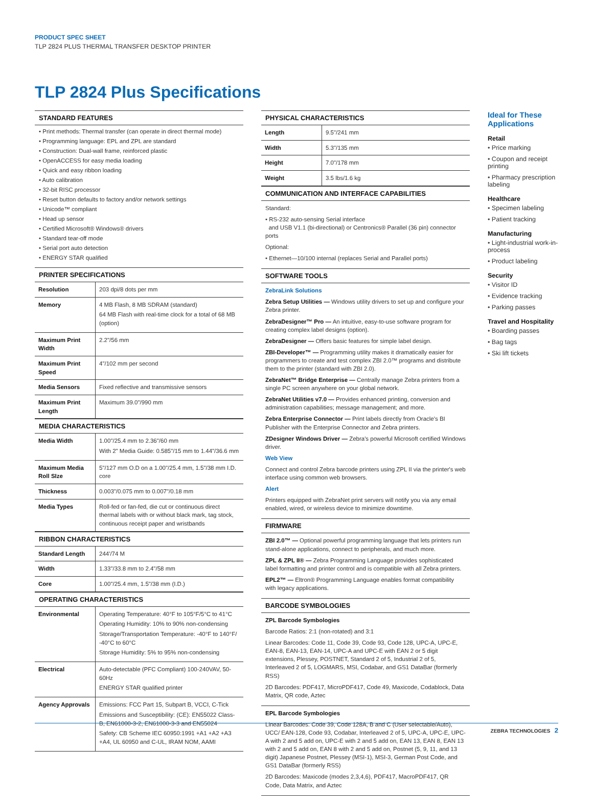PRODUCT SPEC SHEET
TLP 2824 PLUS THERMAL TRANSFER DESKTOP PRINTER
TLP 2824 Plus Specifications
STANDARD FEATURES
• Print methods: Thermal transfer (can operate in direct thermal mode)
• Programming language: EPL and ZPL are standard
• Construction: Dual-wall frame, reinforced plastic
• OpenACCESS for easy media loading
• Quick and easy ribbon loading
• Auto calibration
• 32-bit RISC processor
• Reset button defaults to factory and/or network settings
• Unicode™ compliant
• Head up sensor
• Certified Microsoft® Windows® drivers
• Standard tear-off mode
• Serial port auto detection
• ENERGY STAR qualified
PRINTER SPECIFICATIONS
| Resolution | 203 dpi/8 dots per mm |
| Memory | 4 MB Flash, 8 MB SDRAM (standard) 64 MB Flash with real-time clock for a total of 68 MB (option) |
| Maximum Print Width | 2.2"/56 mm |
| Maximum Print Speed | 4"/102 mm per second |
| Media Sensors | Fixed reflective and transmissive sensors |
| Maximum Print Length | Maximum 39.0"/990 mm |
MEDIA CHARACTERISTICS
| Media Width | 1.00"/25.4 mm to 2.36"/60 mm With 2" Media Guide: 0.585"/15 mm to 1.44"/36.6 mm |
| Maximum Media Roll SIze | 5"/127 mm O.D on a 1.00"/25.4 mm, 1.5"/38 mm I.D. core |
| Thickness | 0.003"/0.075 mm to 0.007"/0.18 mm |
| Media Types | Roll-fed or fan-fed, die cut or continuous direct thermal labels with or without black mark, tag stock, continuous receipt paper and wristbands |
RIBBON CHARACTERISTICS
| Standard Length | 244'/74 M |
| Width | 1.33"/33.8 mm to 2.4"/58 mm |
| Core | 1.00"/25.4 mm, 1.5"/38 mm (I.D.) |
OPERATING CHARACTERISTICS
| Environmental | Operating Temperature: 40°F to 105°F/5°C to 41°C Operating Humidity: 10% to 90% non-condensing Storage/Transportation Temperature: -40°F to 140°F/ -40°C to 60°C Storage Humidity: 5% to 95% non-condensing |
| Electrical | Auto-detectable (PFC Compliant) 100-240VAV, 50-60Hz ENERGY STAR qualified printer |
| Agency Approvals | Emissions: FCC Part 15, Subpart B, VCCI, C-Tick Emissions and Susceptibility: (CE): EN55022 Class-B, EN61000-3-2, EN61000-3-3 and EN55024 Safety: CB Scheme IEC 60950:1991 +A1 +A2 +A3 +A4, UL 60950 and C-UL, IRAM NOM, AAMI |
PHYSICAL CHARACTERISTICS
| Length | 9.5"/241 mm |
| Width | 5.3"/135 mm |
| Height | 7.0"/178 mm |
| Weight | 3.5 lbs/1.6 kg |
COMMUNICATION AND INTERFACE CAPABILITIES
Standard:
• RS-232 auto-sensing Serial interface
and USB V1.1 (bi-directional) or Centronics® Parallel (36 pin) connector ports
Optional:
• Ethernet—10/100 internal (replaces Serial and Parallel ports)
SOFTWARE TOOLS
ZebraLink Solutions
Zebra Setup Utilities — Windows utility drivers to set up and configure your Zebra printer.
ZebraDesigner™ Pro — An intuitive, easy-to-use software program for creating complex label designs (option).
ZebraDesigner — Offers basic features for simple label design.
ZBI-Developer™ — Programming utility makes it dramatically easier for programmers to create and test complex ZBI 2.0™ programs and distribute them to the printer (standard with ZBI 2.0).
ZebraNet™ Bridge Enterprise — Centrally manage Zebra printers from a single PC screen anywhere on your global network.
ZebraNet Utilities v7.0 — Provides enhanced printing, conversion and administration capabilities; message management; and more.
Zebra Enterprise Connector — Print labels directly from Oracle's BI Publisher with the Enterprise Connector and Zebra printers.
ZDesigner Windows Driver — Zebra's powerful Microsoft certified Windows driver.
Web View
Connect and control Zebra barcode printers using ZPL II via the printer's web interface using common web browsers.
Alert
Printers equipped with ZebraNet print servers will notify you via any email enabled, wired, or wireless device to minimize downtime.
FIRMWARE
ZBI 2.0™ — Optional powerful programming language that lets printers run stand-alone applications, connect to peripherals, and much more.
ZPL & ZPL II® — Zebra Programming Language provides sophisticated label formatting and printer control and is compatible with all Zebra printers.
EPL2™ — Eltron® Programming Language enables format compatibility with legacy applications.
BARCODE SYMBOLOGIES
ZPL Barcode Symbologies
Barcode Ratios: 2:1 (non-rotated) and 3:1
Linear Barcodes: Code 11, Code 39, Code 93, Code 128, UPC-A, UPC-E, EAN-8, EAN-13, EAN-14, UPC-A and UPC-E with EAN 2 or 5 digit extensions, Plessey, POSTNET, Standard 2 of 5, Industrial 2 of 5, Interleaved 2 of 5, LOGMARS, MSI, Codabar, and GS1 DataBar (formerly RSS)
2D Barcodes: PDF417, MicroPDF417, Code 49, Maxicode, Codablock, Data Matrix, QR code, Aztec
EPL Barcode Symbologies
Linear Barcodes: Code 39, Code 128A, B and C (User selectable/Auto), UCC/ EAN-128, Code 93, Codabar, Interleaved 2 of 5, UPC-A, UPC-E, UPC-A with 2 and 5 add on, UPC-E with 2 and 5 add on, EAN 13, EAN 8, EAN 13 with 2 and 5 add on, EAN 8 with 2 and 5 add on, Postnet (5, 9, 11, and 13 digit) Japanese Postnet, Plessey (MSI-1), MSI-3, German Post Code, and GS1 DataBar (formerly RSS)
2D Barcodes: Maxicode (modes 2,3,4,6), PDF417, MacroPDF417, QR Code, Data Matrix, and Aztec
Ideal for These Applications
Retail
• Price marking
• Coupon and receipt printing
• Pharmacy prescription labeling
Healthcare
• Specimen labeling
• Patient tracking
Manufacturing
• Light-industrial work-in-process
• Product labeling
Security
• Visitor ID
• Evidence tracking
• Parking passes
Travel and Hospitality
• Boarding passes
• Bag tags
• Ski lift tickets
ZEBRA TECHNOLOGIES 2